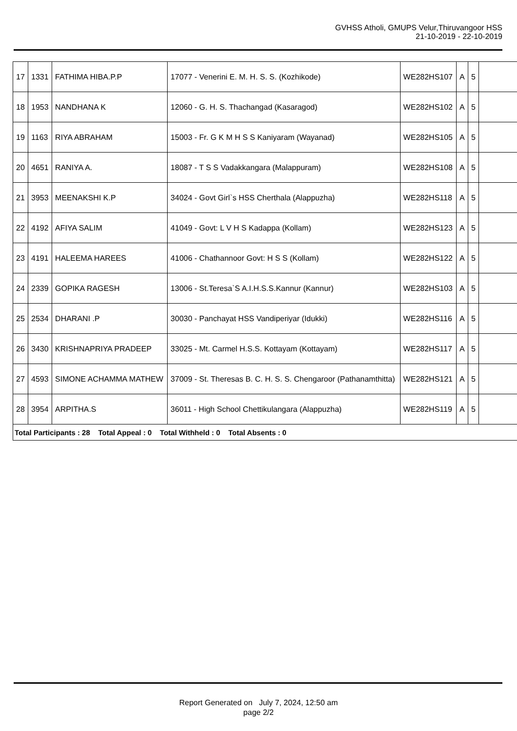GVHSS Atholi, GMUPS Velur,Thiruvangoor HSS
21-10-2019 - 22-10-2019
| 17 | 1331 | FATHIMA HIBA.P.P | 17077 - Venerini E. M. H. S. S. (Kozhikode) | WE282HS107 | A | 5 | |
| 18 | 1953 | NANDHANA K | 12060 - G. H. S. Thachangad (Kasaragod) | WE282HS102 | A | 5 | |
| 19 | 1163 | RIYA ABRAHAM | 15003 - Fr. G K M H S S Kaniyaram (Wayanad) | WE282HS105 | A | 5 | |
| 20 | 4651 | RANIYA A. | 18087 - T S S Vadakkangara (Malappuram) | WE282HS108 | A | 5 | |
| 21 | 3953 | MEENAKSHI K.P | 34024 - Govt Girl`s HSS Cherthala (Alappuzha) | WE282HS118 | A | 5 | |
| 22 | 4192 | AFIYA SALIM | 41049 - Govt: L V H S Kadappa (Kollam) | WE282HS123 | A | 5 | |
| 23 | 4191 | HALEEMA HAREES | 41006 - Chathannoor Govt: H S S (Kollam) | WE282HS122 | A | 5 | |
| 24 | 2339 | GOPIKA RAGESH | 13006 - St.Teresa`S A.I.H.S.S.Kannur (Kannur) | WE282HS103 | A | 5 | |
| 25 | 2534 | DHARANI .P | 30030 - Panchayat HSS Vandiperiyar (Idukki) | WE282HS116 | A | 5 | |
| 26 | 3430 | KRISHNAPRIYA PRADEEP | 33025 - Mt. Carmel H.S.S. Kottayam (Kottayam) | WE282HS117 | A | 5 | |
| 27 | 4593 | SIMONE ACHAMMA MATHEW | 37009 - St. Theresas B. C. H. S. S. Chengaroor (Pathanamthitta) | WE282HS121 | A | 5 | |
| 28 | 3954 | ARPITHA.S | 36011 - High School Chettikulangara (Alappuzha) | WE282HS119 | A | 5 | |
| Total Participants : 28 Total Appeal : 0 Total Withheld : 0 Total Absents : 0 | | | | | | | |
Report Generated on July 7, 2024, 12:50 am
page 2/2